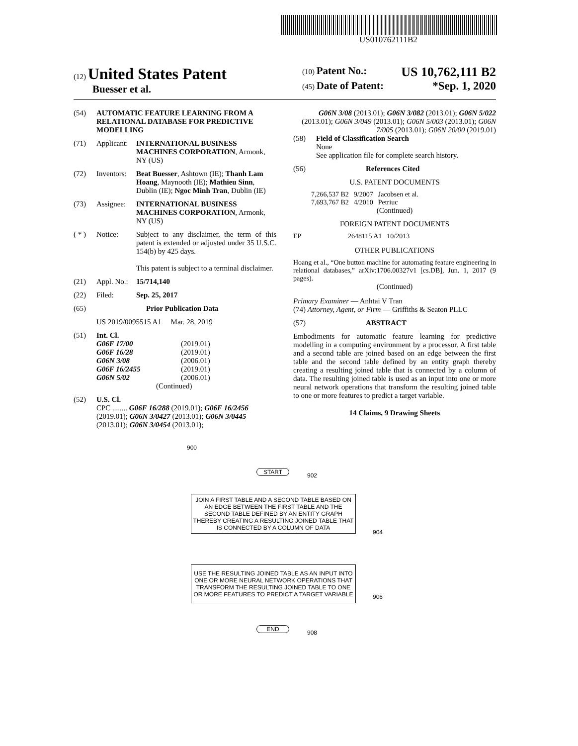US010762111B2
(12) United States Patent
Buesser et al.
(10) Patent No.: US 10,762,111 B2
(45) Date of Patent: *Sep. 1, 2020
(54) AUTOMATIC FEATURE LEARNING FROM A RELATIONAL DATABASE FOR PREDICTIVE MODELLING
(71) Applicant: INTERNATIONAL BUSINESS MACHINES CORPORATION, Armonk, NY (US)
(72) Inventors: Beat Buesser, Ashtown (IE); Thanh Lam Hoang, Maynooth (IE); Mathieu Sinn, Dublin (IE); Ngoc Minh Tran, Dublin (IE)
(73) Assignee: INTERNATIONAL BUSINESS MACHINES CORPORATION, Armonk, NY (US)
( * ) Notice: Subject to any disclaimer, the term of this patent is extended or adjusted under 35 U.S.C. 154(b) by 425 days.
This patent is subject to a terminal disclaimer.
(21) Appl. No.: 15/714,140
(22) Filed: Sep. 25, 2017
(65) Prior Publication Data
US 2019/0095515 A1 Mar. 28, 2019
(51) Int. Cl.
| G06F 17/00 | (2019.01) |
| G06F 16/28 | (2019.01) |
| G06N 3/08 | (2006.01) |
| G06F 16/2455 | (2019.01) |
| G06N 5/02 | (2006.01) |
(Continued)
(52) U.S. Cl.
CPC ........ G06F 16/288 (2019.01); G06F 16/2456 (2019.01); G06N 3/0427 (2013.01); G06N 3/0445 (2013.01); G06N 3/0454 (2013.01);
G06N 3/08 (2013.01); G06N 3/082 (2013.01); G06N 5/022 (2013.01); G06N 3/049 (2013.01); G06N 5/003 (2013.01); G06N 7/005 (2013.01); G06N 20/00 (2019.01)
(58) Field of Classification Search
None
See application file for complete search history.
(56) References Cited
U.S. PATENT DOCUMENTS
| 7,266,537 B2 | 9/2007 | Jacobsen et al. |
| 7,693,767 B2 | 4/2010 | Petriuc |
(Continued)
FOREIGN PATENT DOCUMENTS
| EP | 2648115 A1 | 10/2013 |
OTHER PUBLICATIONS
Hoang et al., “One button machine for automating feature engineering in relational databases,” arXiv:1706.00327v1 [cs.DB], Jun. 1, 2017 (9 pages).
(Continued)
Primary Examiner — Anhtai V Tran
(74) Attorney, Agent, or Firm — Griffiths & Seaton PLLC
(57) ABSTRACT
Embodiments for automatic feature learning for predictive modelling in a computing environment by a processor. A first table and a second table are joined based on an edge between the first table and the second table defined by an entity graph thereby creating a resulting joined table that is connected by a column of data. The resulting joined table is used as an input into one or more neural network operations that transform the resulting joined table to one or more features to predict a target variable.
14 Claims, 9 Drawing Sheets
900
START
902
JOIN A FIRST TABLE AND A SECOND TABLE BASED ON AN EDGE BETWEEN THE FIRST TABLE AND THE SECOND TABLE DEFINED BY AN ENTITY GRAPH THEREBY CREATING A RESULTING JOINED TABLE THAT IS CONNECTED BY A COLUMN OF DATA
904
USE THE RESULTING JOINED TABLE AS AN INPUT INTO ONE OR MORE NEURAL NETWORK OPERATIONS THAT TRANSFORM THE RESULTING JOINED TABLE TO ONE OR MORE FEATURES TO PREDICT A TARGET VARIABLE
906
END
908